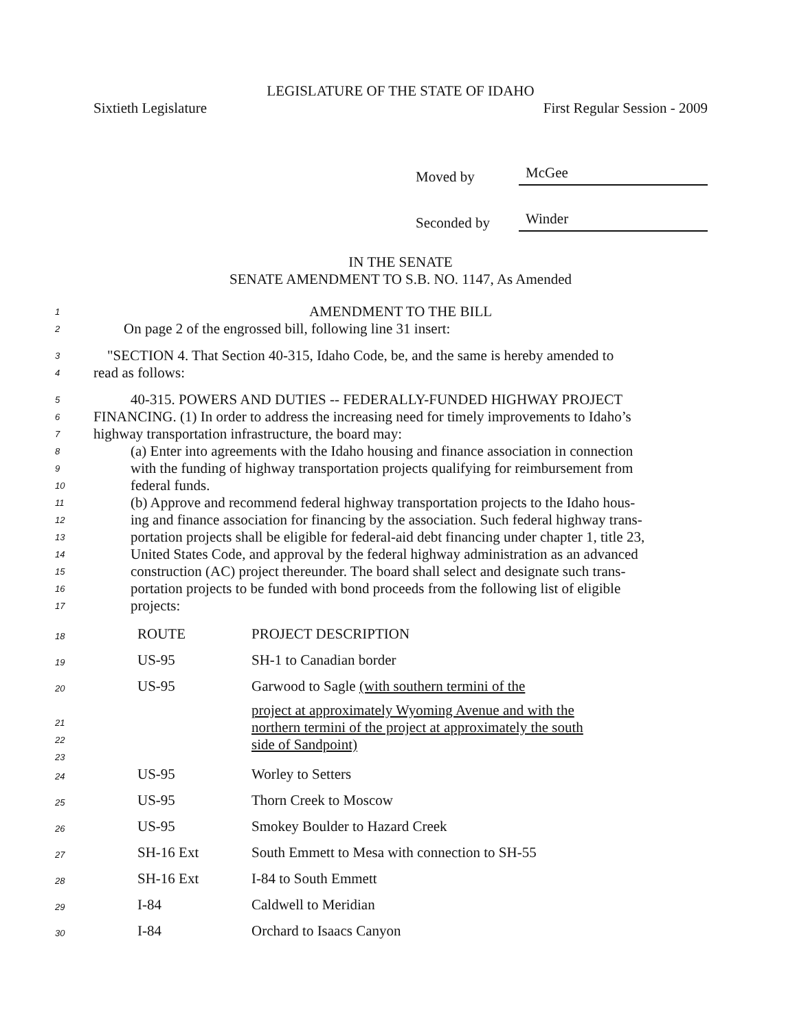LEGISLATURE OF THE STATE OF IDAHO
Sixtieth Legislature First Regular Session - 2009
Moved by McGee
Seconded by Winder
IN THE SENATE
SENATE AMENDMENT TO S.B. NO. 1147, As Amended
1 AMENDMENT TO THE BILL
2 On page 2 of the engrossed bill, following line 31 insert:
3 "SECTION 4. That Section 40-315, Idaho Code, be, and the same is hereby amended to
4 read as follows:
5 40-315. POWERS AND DUTIES -- FEDERALLY-FUNDED HIGHWAY PROJECT
6 FINANCING. (1) In order to address the increasing need for timely improvements to Idaho’s
7 highway transportation infrastructure, the board may:
8 (a) Enter into agreements with the Idaho housing and finance association in connection
9 with the funding of highway transportation projects qualifying for reimbursement from
10 federal funds.
11 (b) Approve and recommend federal highway transportation projects to the Idaho hous-
12 ing and finance association for financing by the association. Such federal highway trans-
13 portation projects shall be eligible for federal-aid debt financing under chapter 1, title 23,
14 United States Code, and approval by the federal highway administration as an advanced
15 construction (AC) project thereunder. The board shall select and designate such trans-
16 portation projects to be funded with bond proceeds from the following list of eligible
17 projects:
| 18 | ROUTE | PROJECT DESCRIPTION |
| 19 | US-95 | SH-1 to Canadian border |
| 20 21 22 23 | US-95 | Garwood to Sagle (with southern termini of the project at approximately Wyoming Avenue and with the northern termini of the project at approximately the south side of Sandpoint) |
| 24 | US-95 | Worley to Setters |
| 25 | US-95 | Thorn Creek to Moscow |
| 26 | US-95 | Smokey Boulder to Hazard Creek |
| 27 | SH-16 Ext | South Emmett to Mesa with connection to SH-55 |
| 28 | SH-16 Ext | I-84 to South Emmett |
| 29 | I-84 | Caldwell to Meridian |
| 30 | I-84 | Orchard to Isaacs Canyon |